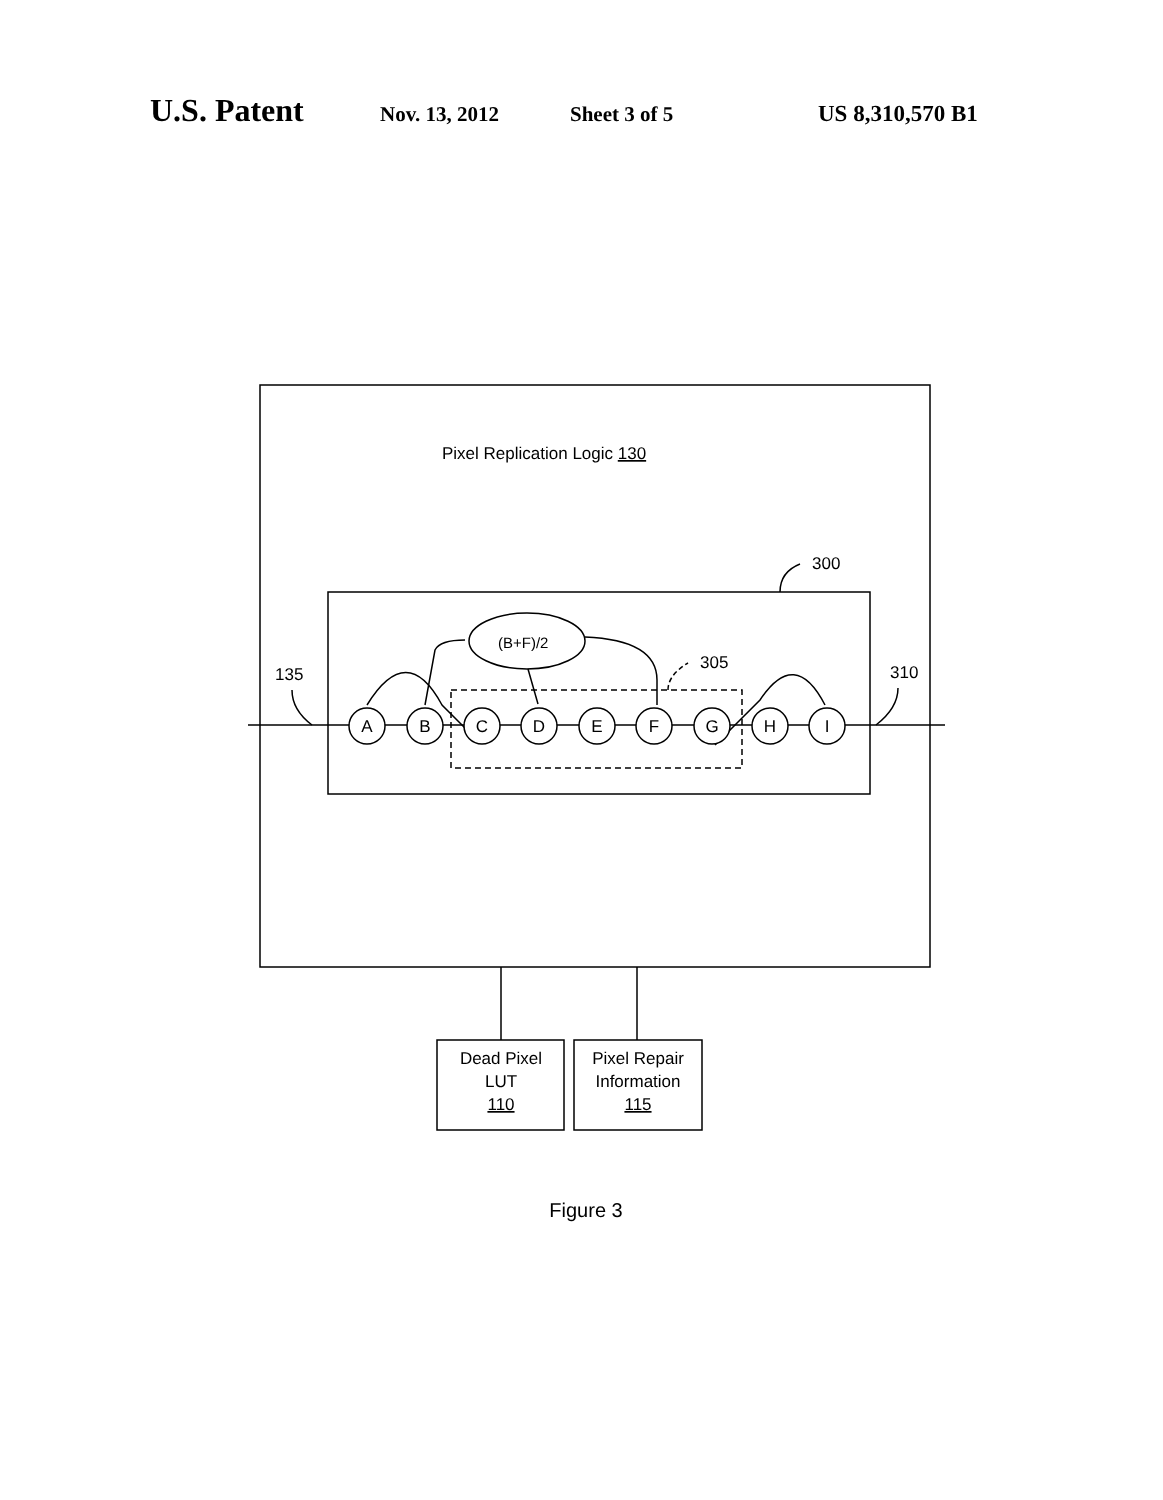U.S. Patent Nov. 13, 2012 Sheet 3 of 5 US 8,310,570 B1
Pixel Replication Logic 130
300
305
135
310
(B+F)/2
A
B
C
D
E
F
G
H
I
Dead Pixel
LUT
110
Pixel Repair
Information
115
Figure 3